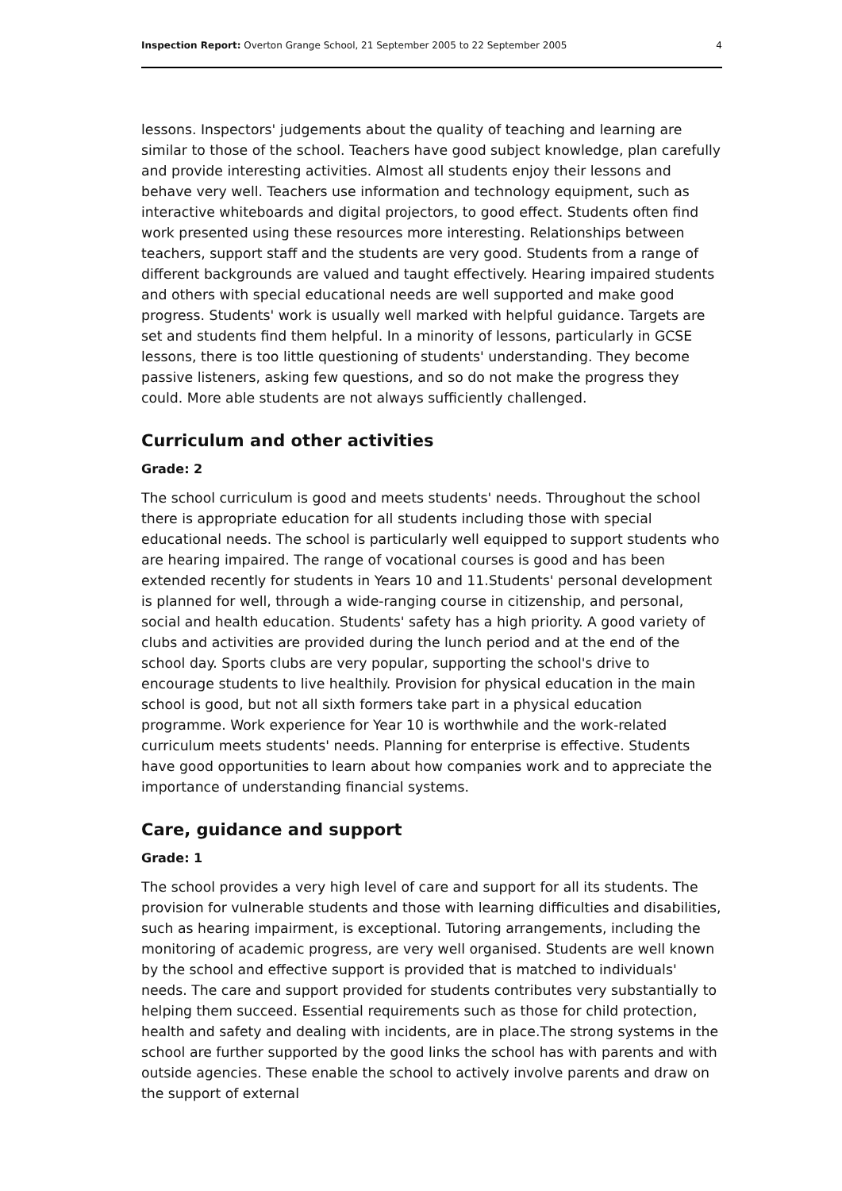Inspection Report: Overton Grange School, 21 September 2005 to 22 September 2005 4
lessons. Inspectors' judgements about the quality of teaching and learning are similar to those of the school. Teachers have good subject knowledge, plan carefully and provide interesting activities. Almost all students enjoy their lessons and behave very well. Teachers use information and technology equipment, such as interactive whiteboards and digital projectors, to good effect. Students often find work presented using these resources more interesting. Relationships between teachers, support staff and the students are very good. Students from a range of different backgrounds are valued and taught effectively. Hearing impaired students and others with special educational needs are well supported and make good progress. Students' work is usually well marked with helpful guidance. Targets are set and students find them helpful. In a minority of lessons, particularly in GCSE lessons, there is too little questioning of students' understanding. They become passive listeners, asking few questions, and so do not make the progress they could. More able students are not always sufficiently challenged.
Curriculum and other activities
Grade: 2
The school curriculum is good and meets students' needs. Throughout the school there is appropriate education for all students including those with special educational needs. The school is particularly well equipped to support students who are hearing impaired. The range of vocational courses is good and has been extended recently for students in Years 10 and 11.Students' personal development is planned for well, through a wide-ranging course in citizenship, and personal, social and health education. Students' safety has a high priority. A good variety of clubs and activities are provided during the lunch period and at the end of the school day. Sports clubs are very popular, supporting the school's drive to encourage students to live healthily. Provision for physical education in the main school is good, but not all sixth formers take part in a physical education programme. Work experience for Year 10 is worthwhile and the work-related curriculum meets students' needs. Planning for enterprise is effective. Students have good opportunities to learn about how companies work and to appreciate the importance of understanding financial systems.
Care, guidance and support
Grade: 1
The school provides a very high level of care and support for all its students. The provision for vulnerable students and those with learning difficulties and disabilities, such as hearing impairment, is exceptional. Tutoring arrangements, including the monitoring of academic progress, are very well organised. Students are well known by the school and effective support is provided that is matched to individuals' needs. The care and support provided for students contributes very substantially to helping them succeed. Essential requirements such as those for child protection, health and safety and dealing with incidents, are in place.The strong systems in the school are further supported by the good links the school has with parents and with outside agencies. These enable the school to actively involve parents and draw on the support of external